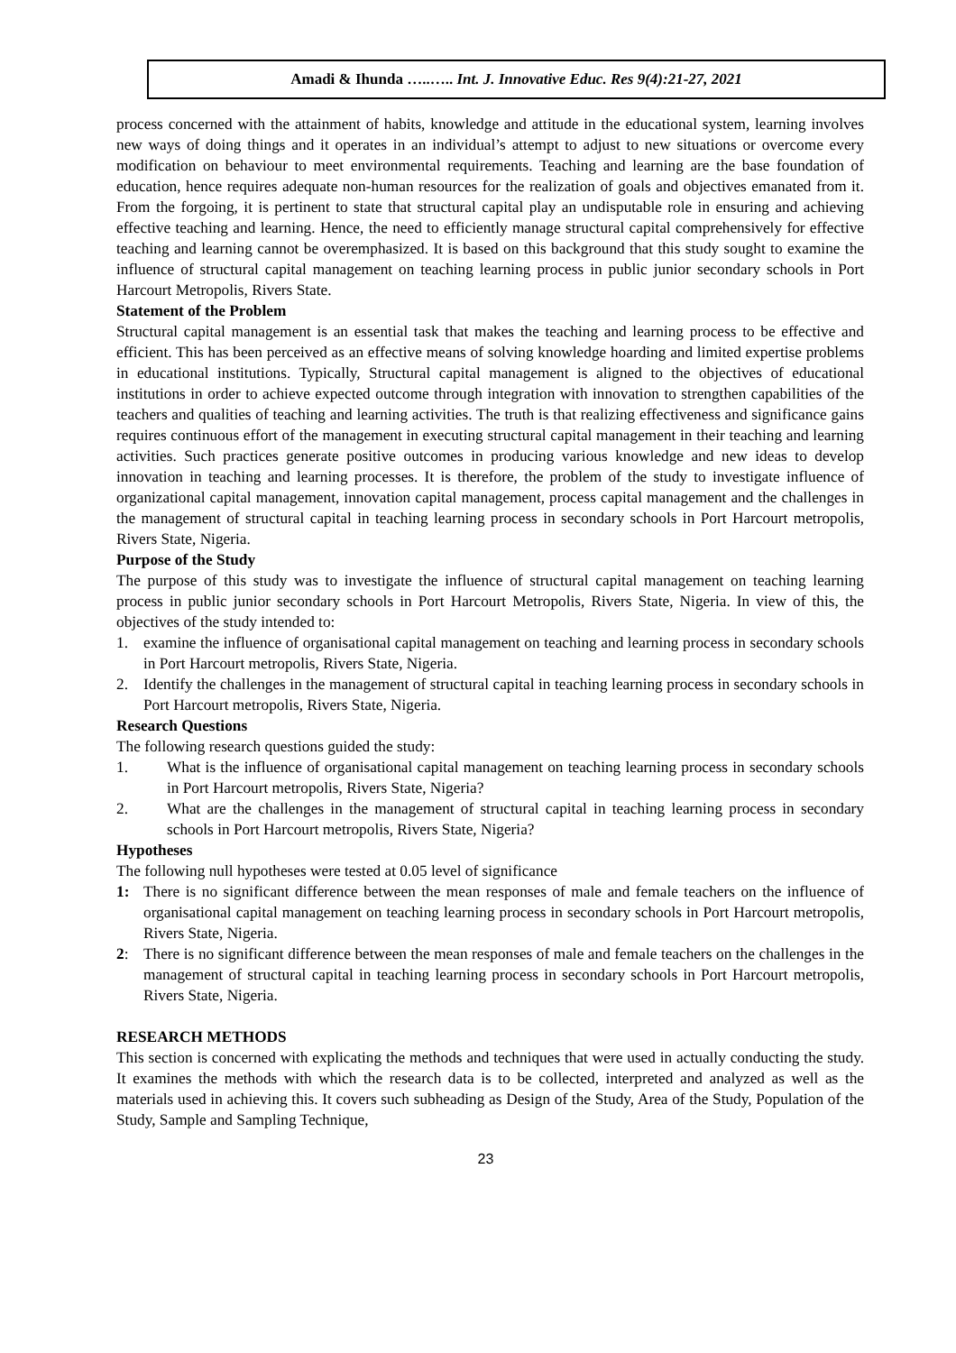Amadi & Ihunda …..….. Int. J. Innovative Educ. Res 9(4):21-27, 2021
process concerned with the attainment of habits, knowledge and attitude in the educational system, learning involves new ways of doing things and it operates in an individual’s attempt to adjust to new situations or overcome every modification on behaviour to meet environmental requirements. Teaching and learning are the base foundation of education, hence requires adequate non-human resources for the realization of goals and objectives emanated from it. From the forgoing, it is pertinent to state that structural capital play an undisputable role in ensuring and achieving effective teaching and learning. Hence, the need to efficiently manage structural capital comprehensively for effective teaching and learning cannot be overemphasized. It is based on this background that this study sought to examine the influence of structural capital management on teaching learning process in public junior secondary schools in Port Harcourt Metropolis, Rivers State.
Statement of the Problem
Structural capital management is an essential task that makes the teaching and learning process to be effective and efficient. This has been perceived as an effective means of solving knowledge hoarding and limited expertise problems in educational institutions. Typically, Structural capital management is aligned to the objectives of educational institutions in order to achieve expected outcome through integration with innovation to strengthen capabilities of the teachers and qualities of teaching and learning activities. The truth is that realizing effectiveness and significance gains requires continuous effort of the management in executing structural capital management in their teaching and learning activities. Such practices generate positive outcomes in producing various knowledge and new ideas to develop innovation in teaching and learning processes. It is therefore, the problem of the study to investigate influence of organizational capital management, innovation capital management, process capital management and the challenges in the management of structural capital in teaching learning process in secondary schools in Port Harcourt metropolis, Rivers State, Nigeria.
Purpose of the Study
The purpose of this study was to investigate the influence of structural capital management on teaching learning process in public junior secondary schools in Port Harcourt Metropolis, Rivers State, Nigeria. In view of this, the objectives of the study intended to:
1. examine the influence of organisational capital management on teaching and learning process in secondary schools in Port Harcourt metropolis, Rivers State, Nigeria.
2. Identify the challenges in the management of structural capital in teaching learning process in secondary schools in Port Harcourt metropolis, Rivers State, Nigeria.
Research Questions
The following research questions guided the study:
1. What is the influence of organisational capital management on teaching learning process in secondary schools in Port Harcourt metropolis, Rivers State, Nigeria?
2. What are the challenges in the management of structural capital in teaching learning process in secondary schools in Port Harcourt metropolis, Rivers State, Nigeria?
Hypotheses
The following null hypotheses were tested at 0.05 level of significance
1: There is no significant difference between the mean responses of male and female teachers on the influence of organisational capital management on teaching learning process in secondary schools in Port Harcourt metropolis, Rivers State, Nigeria.
2: There is no significant difference between the mean responses of male and female teachers on the challenges in the management of structural capital in teaching learning process in secondary schools in Port Harcourt metropolis, Rivers State, Nigeria.
RESEARCH METHODS
This section is concerned with explicating the methods and techniques that were used in actually conducting the study. It examines the methods with which the research data is to be collected, interpreted and analyzed as well as the materials used in achieving this. It covers such subheading as Design of the Study, Area of the Study, Population of the Study, Sample and Sampling Technique,
23